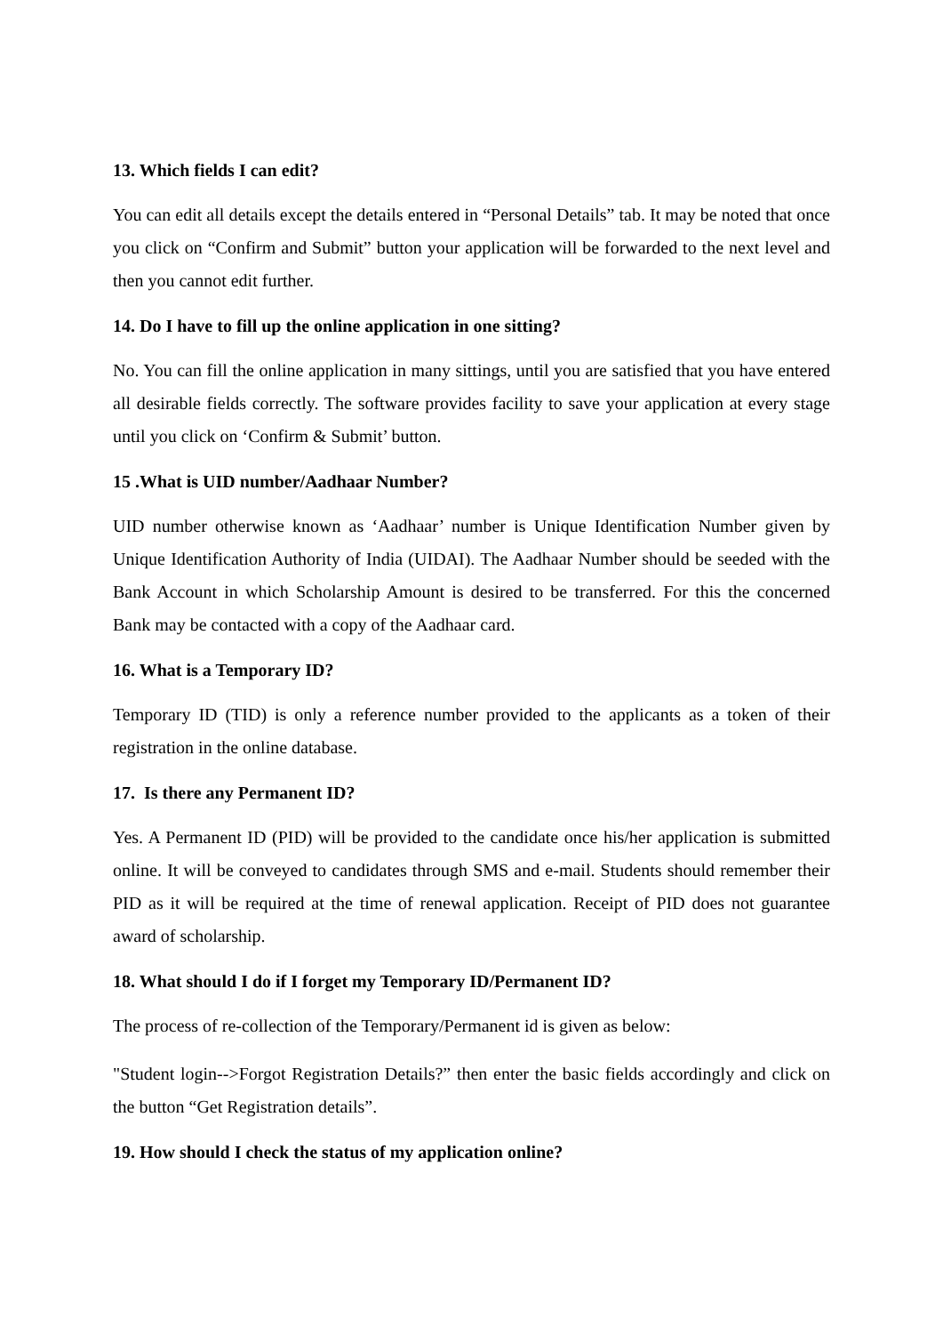13. Which fields I can edit?
You can edit all details except the details entered in “Personal Details” tab. It may be noted that once you click on “Confirm and Submit” button your application will be forwarded to the next level and then you cannot edit further.
14. Do I have to fill up the online application in one sitting?
No. You can fill the online application in many sittings, until you are satisfied that you have entered all desirable fields correctly. The software provides facility to save your application at every stage until you click on ‘Confirm & Submit’ button.
15 .What is UID number/Aadhaar Number?
UID number otherwise known as ‘Aadhaar’ number is Unique Identification Number given by Unique Identification Authority of India (UIDAI). The Aadhaar Number should be seeded with the Bank Account in which Scholarship Amount is desired to be transferred. For this the concerned Bank may be contacted with a copy of the Aadhaar card.
16. What is a Temporary ID?
Temporary ID (TID) is only a reference number provided to the applicants as a token of their registration in the online database.
17. Is there any Permanent ID?
Yes. A Permanent ID (PID) will be provided to the candidate once his/her application is submitted online. It will be conveyed to candidates through SMS and e-mail. Students should remember their PID as it will be required at the time of renewal application. Receipt of PID does not guarantee award of scholarship.
18. What should I do if I forget my Temporary ID/Permanent ID?
The process of re-collection of the Temporary/Permanent id is given as below:
"Student login-->Forgot Registration Details?” then enter the basic fields accordingly and click on the button “Get Registration details”.
19. How should I check the status of my application online?